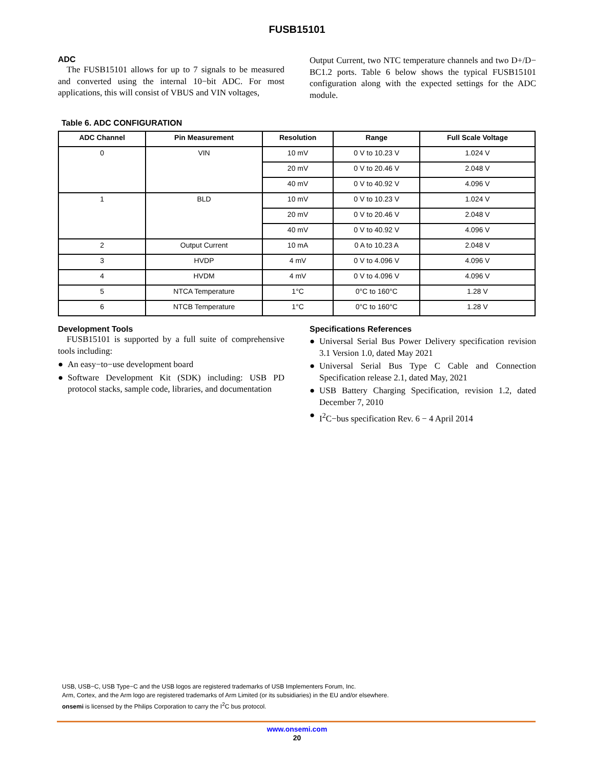FUSB15101
ADC
The FUSB15101 allows for up to 7 signals to be measured and converted using the internal 10−bit ADC. For most applications, this will consist of VBUS and VIN voltages,
Output Current, two NTC temperature channels and two D+/D− BC1.2 ports. Table 6 below shows the typical FUSB15101 configuration along with the expected settings for the ADC module.
Table 6. ADC CONFIGURATION
| ADC Channel | Pin Measurement | Resolution | Range | Full Scale Voltage |
| --- | --- | --- | --- | --- |
| 0 | VIN | 10 mV | 0 V to 10.23 V | 1.024 V |
| | | 20 mV | 0 V to 20.46 V | 2.048 V |
| | | 40 mV | 0 V to 40.92 V | 4.096 V |
| 1 | BLD | 10 mV | 0 V to 10.23 V | 1.024 V |
| | | 20 mV | 0 V to 20.46 V | 2.048 V |
| | | 40 mV | 0 V to 40.92 V | 4.096 V |
| 2 | Output Current | 10 mA | 0 A to 10.23 A | 2.048 V |
| 3 | HVDP | 4 mV | 0 V to 4.096 V | 4.096 V |
| 4 | HVDM | 4 mV | 0 V to 4.096 V | 4.096 V |
| 5 | NTCA Temperature | 1°C | 0°C to 160°C | 1.28 V |
| 6 | NTCB Temperature | 1°C | 0°C to 160°C | 1.28 V |
Development Tools
FUSB15101 is supported by a full suite of comprehensive tools including:
● An easy−to−use development board
● Software Development Kit (SDK) including: USB PD protocol stacks, sample code, libraries, and documentation
Specifications References
● Universal Serial Bus Power Delivery specification revision 3.1 Version 1.0, dated May 2021
● Universal Serial Bus Type C Cable and Connection Specification release 2.1, dated May, 2021
● USB Battery Charging Specification, revision 1.2, dated December 7, 2010
● I<sup>2</sup>C−bus specification Rev. 6 − 4 April 2014
USB, USB−C, USB Type−C and the USB logos are registered trademarks of USB Implementers Forum, Inc.
Arm, Cortex, and the Arm logo are registered trademarks of Arm Limited (or its subsidiaries) in the EU and/or elsewhere.
onsemi is licensed by the Philips Corporation to carry the I<sup>2</sup>C bus protocol.
www.onsemi.com
20